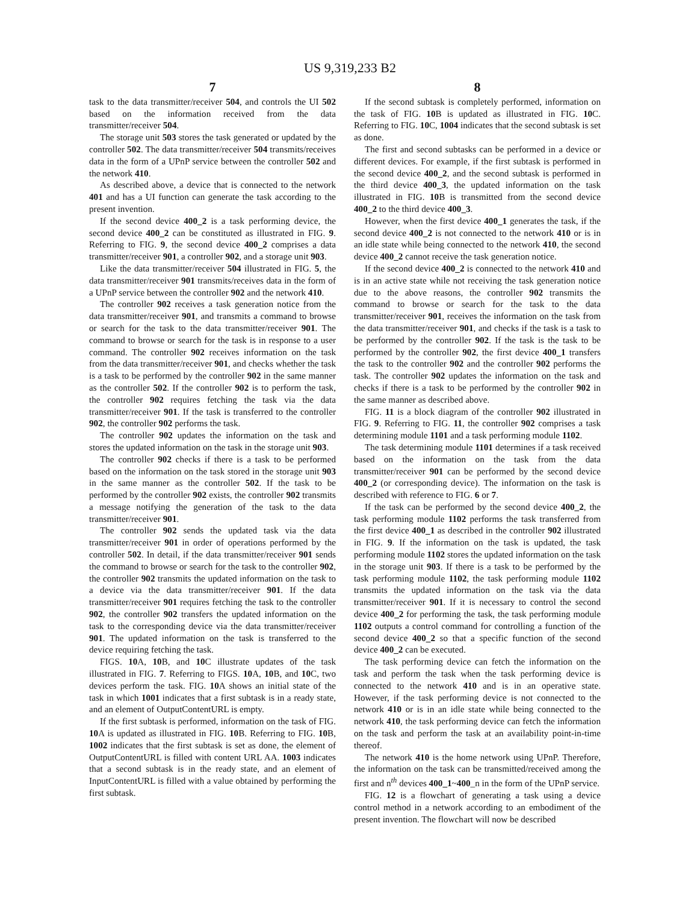US 9,319,233 B2
7
task to the data transmitter/receiver 504, and controls the UI 502 based on the information received from the data transmitter/receiver 504.
The storage unit 503 stores the task generated or updated by the controller 502. The data transmitter/receiver 504 transmits/receives data in the form of a UPnP service between the controller 502 and the network 410.
As described above, a device that is connected to the network 401 and has a UI function can generate the task according to the present invention.
If the second device 400_2 is a task performing device, the second device 400_2 can be constituted as illustrated in FIG. 9. Referring to FIG. 9, the second device 400_2 comprises a data transmitter/receiver 901, a controller 902, and a storage unit 903.
Like the data transmitter/receiver 504 illustrated in FIG. 5, the data transmitter/receiver 901 transmits/receives data in the form of a UPnP service between the controller 902 and the network 410.
The controller 902 receives a task generation notice from the data transmitter/receiver 901, and transmits a command to browse or search for the task to the data transmitter/receiver 901. The command to browse or search for the task is in response to a user command. The controller 902 receives information on the task from the data transmitter/receiver 901, and checks whether the task is a task to be performed by the controller 902 in the same manner as the controller 502. If the controller 902 is to perform the task, the controller 902 requires fetching the task via the data transmitter/receiver 901. If the task is transferred to the controller 902, the controller 902 performs the task.
The controller 902 updates the information on the task and stores the updated information on the task in the storage unit 903.
The controller 902 checks if there is a task to be performed based on the information on the task stored in the storage unit 903 in the same manner as the controller 502. If the task to be performed by the controller 902 exists, the controller 902 transmits a message notifying the generation of the task to the data transmitter/receiver 901.
The controller 902 sends the updated task via the data transmitter/receiver 901 in order of operations performed by the controller 502. In detail, if the data transmitter/receiver 901 sends the command to browse or search for the task to the controller 902, the controller 902 transmits the updated information on the task to a device via the data transmitter/receiver 901. If the data transmitter/receiver 901 requires fetching the task to the controller 902, the controller 902 transfers the updated information on the task to the corresponding device via the data transmitter/receiver 901. The updated information on the task is transferred to the device requiring fetching the task.
FIGS. 10 A, 10 B, and 10 C illustrate updates of the task illustrated in FIG. 7. Referring to FIGS. 10 A, 10 B, and 10 C, two devices perform the task. FIG. 10 A shows an initial state of the task in which 1001 indicates that a first subtask is in a ready state, and an element of OutputContentURL is empty.
If the first subtask is performed, information on the task of FIG. 10 A is updated as illustrated in FIG. 10 B. Referring to FIG. 10 B, 1002 indicates that the first subtask is set as done, the element of OutputContentURL is filled with content URL AA. 1003 indicates that a second subtask is in the ready state, and an element of InputContentURL is filled with a value obtained by performing the first subtask.
8
If the second subtask is completely performed, information on the task of FIG. 10 B is updated as illustrated in FIG. 10 C. Referring to FIG. 10 C, 1004 indicates that the second subtask is set as done.
The first and second subtasks can be performed in a device or different devices. For example, if the first subtask is performed in the second device 400_2, and the second subtask is performed in the third device 400_3, the updated information on the task illustrated in FIG. 10 B is transmitted from the second device 400_2 to the third device 400_3.
However, when the first device 400_1 generates the task, if the second device 400_2 is not connected to the network 410 or is in an idle state while being connected to the network 410, the second device 400_2 cannot receive the task generation notice.
If the second device 400_2 is connected to the network 410 and is in an active state while not receiving the task generation notice due to the above reasons, the controller 902 transmits the command to browse or search for the task to the data transmitter/receiver 901, receives the information on the task from the data transmitter/receiver 901, and checks if the task is a task to be performed by the controller 902. If the task is the task to be performed by the controller 902, the first device 400_1 transfers the task to the controller 902 and the controller 902 performs the task. The controller 902 updates the information on the task and checks if there is a task to be performed by the controller 902 in the same manner as described above.
FIG. 11 is a block diagram of the controller 902 illustrated in FIG. 9. Referring to FIG. 11, the controller 902 comprises a task determining module 1101 and a task performing module 1102.
The task determining module 1101 determines if a task received based on the information on the task from the data transmitter/receiver 901 can be performed by the second device 400_2 (or corresponding device). The information on the task is described with reference to FIG. 6 or 7.
If the task can be performed by the second device 400_2, the task performing module 1102 performs the task transferred from the first device 400_1 as described in the controller 902 illustrated in FIG. 9. If the information on the task is updated, the task performing module 1102 stores the updated information on the task in the storage unit 903. If there is a task to be performed by the task performing module 1102, the task performing module 1102 transmits the updated information on the task via the data transmitter/receiver 901. If it is necessary to control the second device 400_2 for performing the task, the task performing module 1102 outputs a control command for controlling a function of the second device 400_2 so that a specific function of the second device 400_2 can be executed.
The task performing device can fetch the information on the task and perform the task when the task performing device is connected to the network 410 and is in an operative state. However, if the task performing device is not connected to the network 410 or is in an idle state while being connected to the network 410, the task performing device can fetch the information on the task and perform the task at an availability point-in-time thereof.
The network 410 is the home network using UPnP. Therefore, the information on the task can be transmitted/received among the first and n<sup>th</sup> devices 400_1~400_n in the form of the UPnP service.
FIG. 12 is a flowchart of generating a task using a device control method in a network according to an embodiment of the present invention. The flowchart will now be described